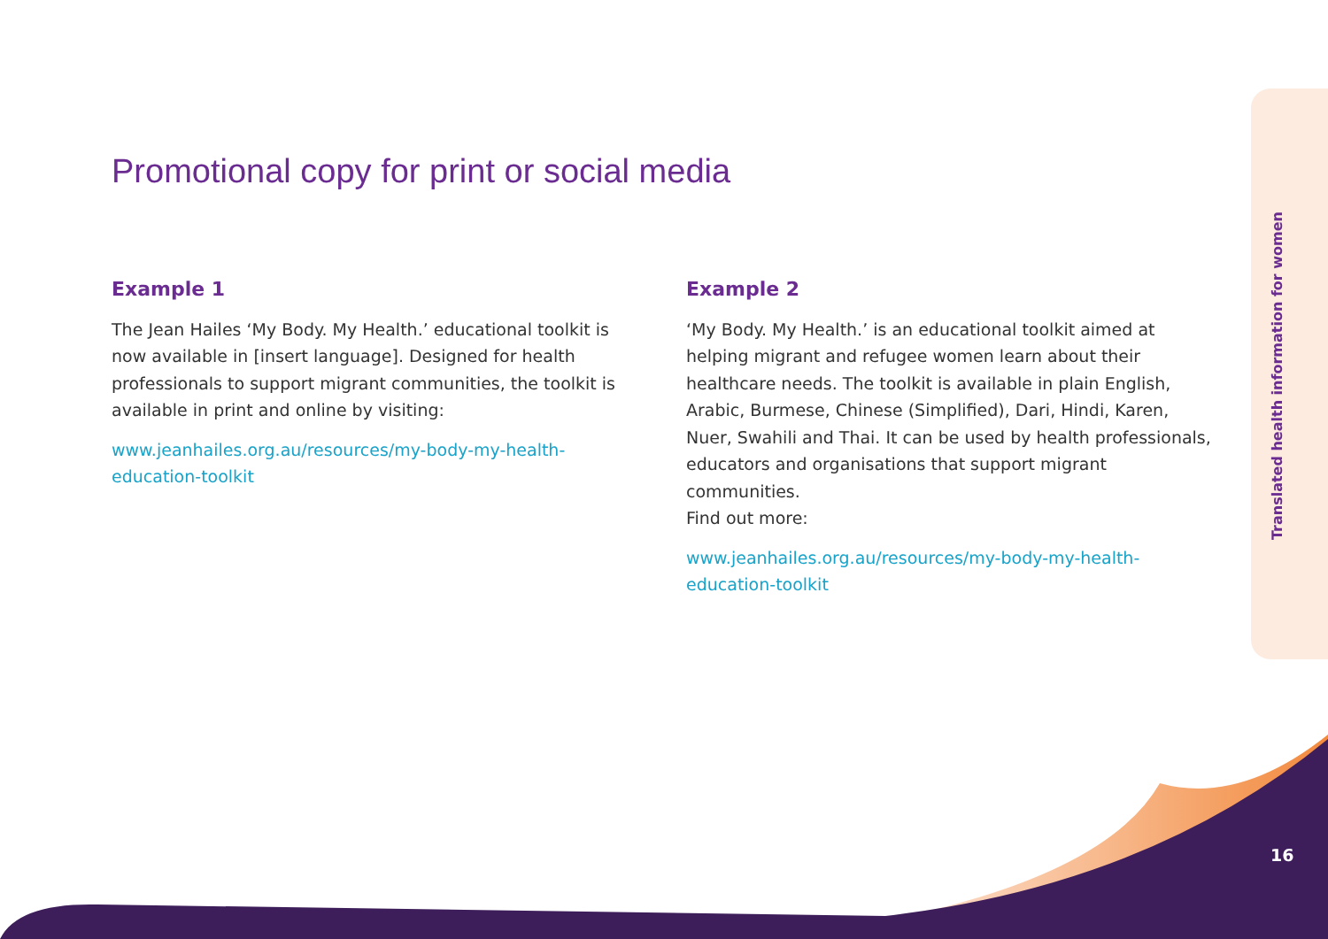Translated health information for women
Promotional copy for print or social media
Example 1
The Jean Hailes ‘My Body. My Health.’ educational toolkit is now available in [insert language]. Designed for health professionals to support migrant communities, the toolkit is available in print and online by visiting:
www.jeanhailes.org.au/resources/my-body-my-health-education-toolkit
Example 2
‘My Body. My Health.’ is an educational toolkit aimed at helping migrant and refugee women learn about their healthcare needs. The toolkit is available in plain English, Arabic, Burmese, Chinese (Simplified), Dari, Hindi, Karen, Nuer, Swahili and Thai. It can be used by health professionals, educators and organisations that support migrant communities.
Find out more:
www.jeanhailes.org.au/resources/my-body-my-health-education-toolkit
16